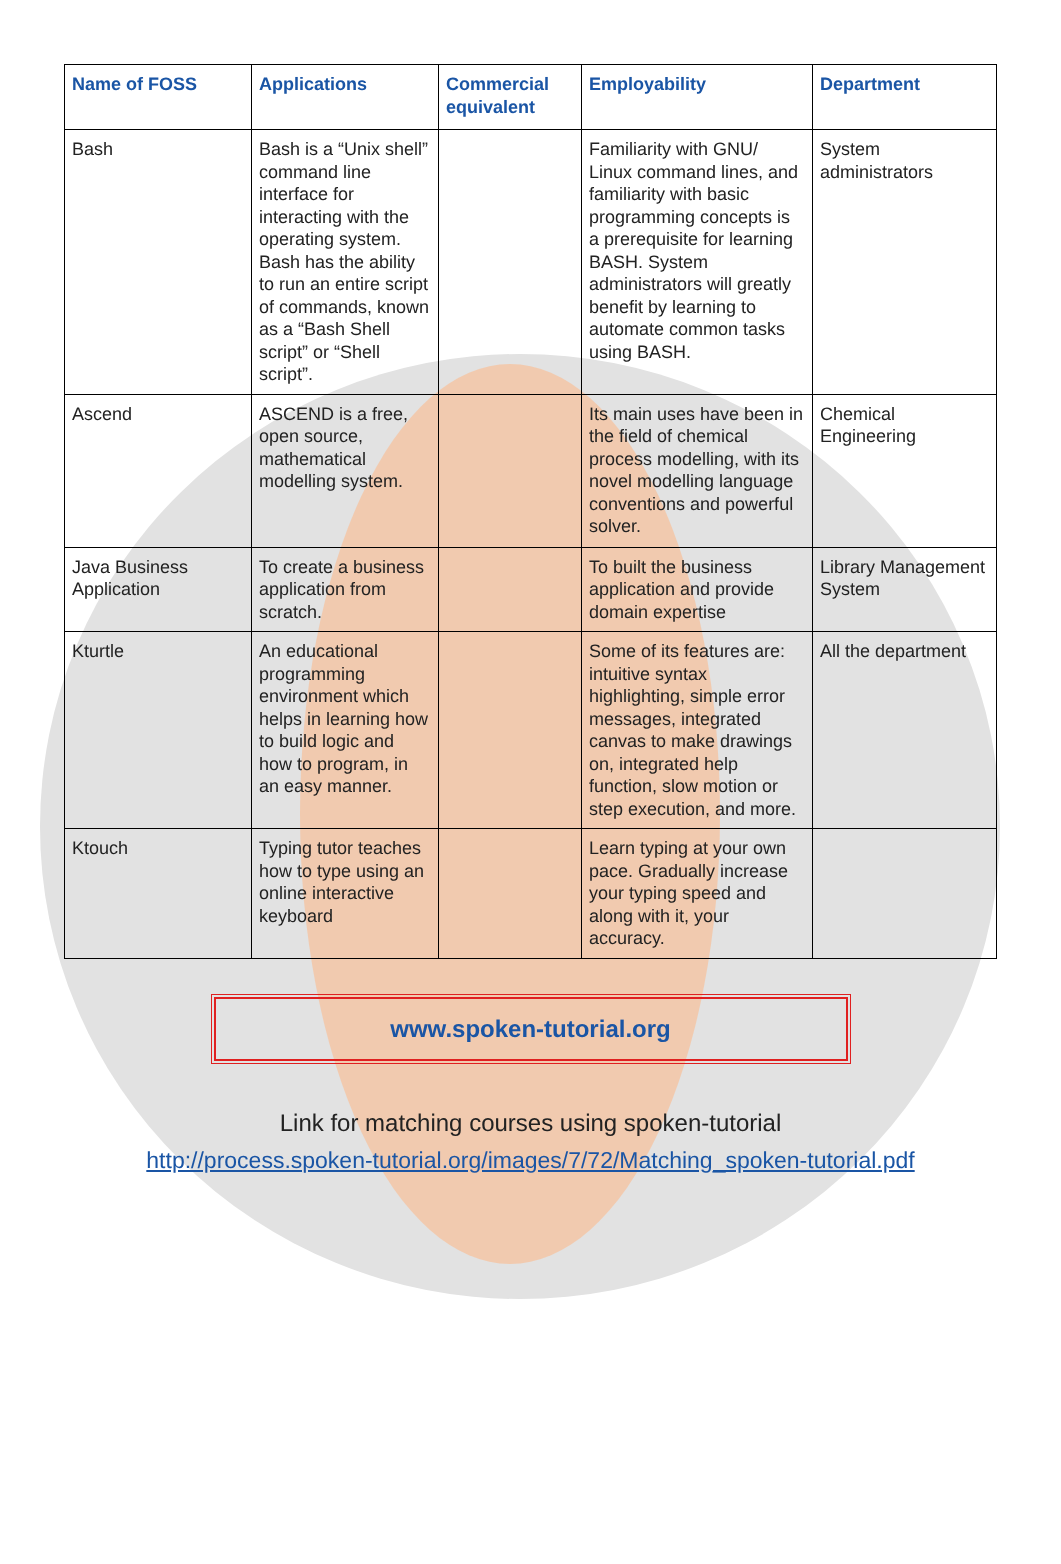| Name of FOSS | Applications | Commercial equivalent | Employability | Department |
| --- | --- | --- | --- | --- |
| Bash | Bash is a “Unix shell” command line interface for interacting with the operating system. Bash has the ability to run an entire script of commands, known as a “Bash Shell script” or “Shell script”. | | Familiarity with GNU/ Linux command lines, and familiarity with basic programming concepts is a prerequisite for learning BASH. System administrators will greatly benefit by learning to automate common tasks using BASH. | System administrators |
| Ascend | ASCEND is a free, open source, mathematical modelling system. | | Its main uses have been in the field of chemical process modelling, with its novel modelling language conventions and powerful solver. | Chemical Engineering |
| Java Business Application | To create a business application from scratch. | | To built the business application and provide domain expertise | Library Management System |
| Kturtle | An educational programming environment which helps in learning how to build logic and how to program, in an easy manner. | | Some of its features are: intuitive syntax highlighting, simple error messages, integrated canvas to make drawings on, integrated help function, slow motion or step execution, and more. | All the department |
| Ktouch | Typing tutor teaches how to type using an online interactive keyboard | | Learn typing at your own pace. Gradually increase your typing speed and along with it, your accuracy. | |
www.spoken-tutorial.org
Link for matching courses using spoken-tutorial
http://process.spoken-tutorial.org/images/7/72/Matching_spoken-tutorial.pdf